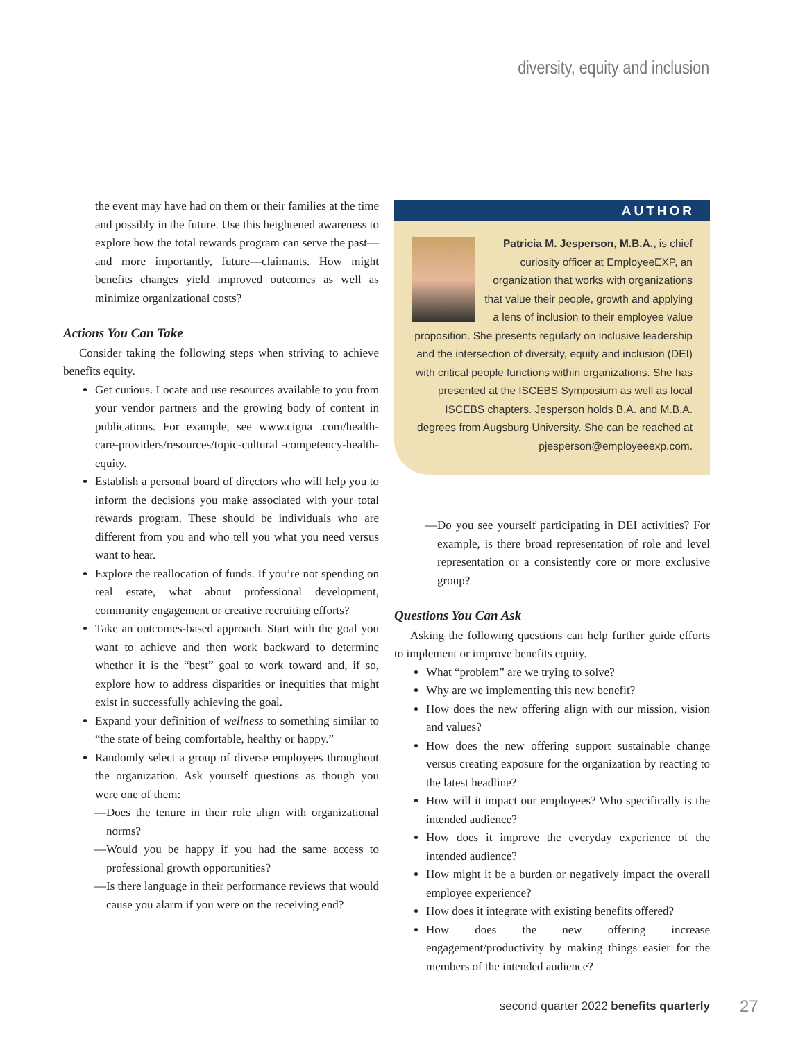diversity, equity and inclusion
the event may have had on them or their families at the time and possibly in the future. Use this heightened awareness to explore how the total rewards program can serve the past—and more importantly, future—claimants. How might benefits changes yield improved outcomes as well as minimize organizational costs?
Actions You Can Take
Consider taking the following steps when striving to achieve benefits equity.
Get curious. Locate and use resources available to you from your vendor partners and the growing body of content in publications. For example, see www.cigna .com/health-care-providers/resources/topic-cultural -competency-health-equity.
Establish a personal board of directors who will help you to inform the decisions you make associated with your total rewards program. These should be individuals who are different from you and who tell you what you need versus want to hear.
Explore the reallocation of funds. If you’re not spending on real estate, what about professional development, community engagement or creative recruiting efforts?
Take an outcomes-based approach. Start with the goal you want to achieve and then work backward to determine whether it is the “best” goal to work toward and, if so, explore how to address disparities or inequities that might exist in successfully achieving the goal.
Expand your definition of wellness to something similar to “the state of being comfortable, healthy or happy.”
Randomly select a group of diverse employees throughout the organization. Ask yourself questions as though you were one of them:
—Does the tenure in their role align with organizational norms?
—Would you be happy if you had the same access to professional growth opportunities?
—Is there language in their performance reviews that would cause you alarm if you were on the receiving end?
AUTHOR
Patricia M. Jesperson, M.B.A., is chief curiosity officer at EmployeeEXP, an organization that works with organizations that value their people, growth and applying a lens of inclusion to their employee value proposition. She presents regularly on inclusive leadership and the intersection of diversity, equity and inclusion (DEI) with critical people functions within organizations. She has presented at the ISCEBS Symposium as well as local ISCEBS chapters. Jesperson holds B.A. and M.B.A. degrees from Augsburg University. She can be reached at pjesperson@employeeexp.com.
—Do you see yourself participating in DEI activities? For example, is there broad representation of role and level representation or a consistently core or more exclusive group?
Questions You Can Ask
Asking the following questions can help further guide efforts to implement or improve benefits equity.
What “problem” are we trying to solve?
Why are we implementing this new benefit?
How does the new offering align with our mission, vision and values?
How does the new offering support sustainable change versus creating exposure for the organization by reacting to the latest headline?
How will it impact our employees? Who specifically is the intended audience?
How does it improve the everyday experience of the intended audience?
How might it be a burden or negatively impact the overall employee experience?
How does it integrate with existing benefits offered?
How does the new offering increase engagement/productivity by making things easier for the members of the intended audience?
second quarter 2022 benefits quarterly
27